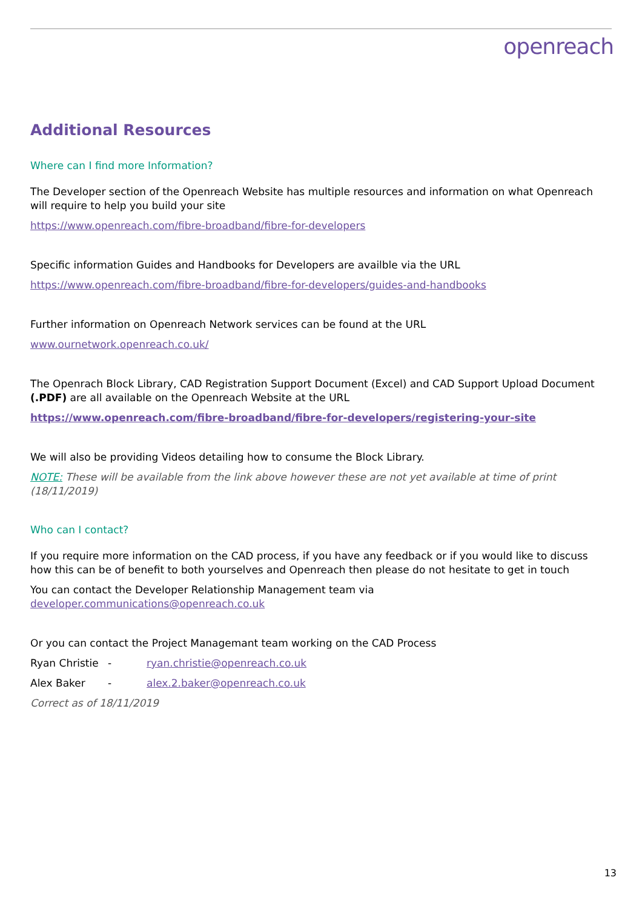openreach
Additional Resources
Where can I find more Information?
The Developer section of the Openreach Website has multiple resources and information on what Openreach will require to help you build your site
https://www.openreach.com/fibre-broadband/fibre-for-developers
Specific information Guides and Handbooks for Developers are availble via the URL
https://www.openreach.com/fibre-broadband/fibre-for-developers/guides-and-handbooks
Further information on Openreach Network services can be found at the URL
www.ournetwork.openreach.co.uk/
The Openrach Block Library, CAD Registration Support Document (Excel) and CAD Support Upload Document (.PDF) are all available on the Openreach Website at the URL
https://www.openreach.com/fibre-broadband/fibre-for-developers/registering-your-site
We will also be providing Videos detailing how to consume the Block Library.
NOTE: These will be available from the link above however these are not yet available at time of print (18/11/2019)
Who can I contact?
If you require more information on the CAD process, if you have any feedback or if you would like to discuss how this can be of benefit to both yourselves and Openreach then please do not hesitate to get in touch
You can contact the Developer Relationship Management team via developer.communications@openreach.co.uk
Or you can contact the Project Managemant team working on the CAD Process
Ryan Christie - ryan.christie@openreach.co.uk
Alex Baker - alex.2.baker@openreach.co.uk
Correct as of 18/11/2019
13